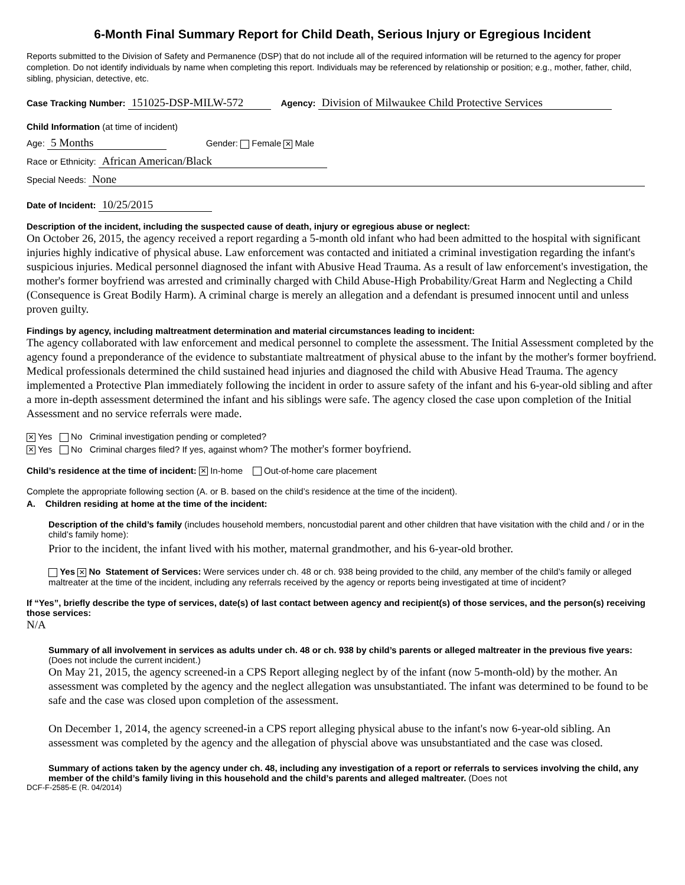6-Month Final Summary Report for Child Death, Serious Injury or Egregious Incident
Reports submitted to the Division of Safety and Permanence (DSP) that do not include all of the required information will be returned to the agency for proper completion. Do not identify individuals by name when completing this report. Individuals may be referenced by relationship or position; e.g., mother, father, child, sibling, physician, detective, etc.
Case Tracking Number: 151025-DSP-MILW-572 Agency: Division of Milwaukee Child Protective Services
Child Information (at time of incident)
Age: 5 Months Gender: Female ✕ Male
Race or Ethnicity: African American/Black
Special Needs: None
Date of Incident: 10/25/2015
Description of the incident, including the suspected cause of death, injury or egregious abuse or neglect:
On October 26, 2015, the agency received a report regarding a 5-month old infant who had been admitted to the hospital with significant injuries highly indicative of physical abuse. Law enforcement was contacted and initiated a criminal investigation regarding the infant's suspicious injuries. Medical personnel diagnosed the infant with Abusive Head Trauma. As a result of law enforcement's investigation, the mother's former boyfriend was arrested and criminally charged with Child Abuse-High Probability/Great Harm and Neglecting a Child (Consequence is Great Bodily Harm). A criminal charge is merely an allegation and a defendant is presumed innocent until and unless proven guilty.
Findings by agency, including maltreatment determination and material circumstances leading to incident:
The agency collaborated with law enforcement and medical personnel to complete the assessment. The Initial Assessment completed by the agency found a preponderance of the evidence to substantiate maltreatment of physical abuse to the infant by the mother's former boyfriend. Medical professionals determined the child sustained head injuries and diagnosed the child with Abusive Head Trauma. The agency implemented a Protective Plan immediately following the incident in order to assure safety of the infant and his 6-year-old sibling and after a more in-depth assessment determined the infant and his siblings were safe. The agency closed the case upon completion of the Initial Assessment and no service referrals were made.
✕ Yes No Criminal investigation pending or completed?
✕ Yes No Criminal charges filed? If yes, against whom? The mother's former boyfriend.
Child’s residence at the time of incident: ✕ In-home Out-of-home care placement
Complete the appropriate following section (A. or B. based on the child’s residence at the time of the incident).
A. Children residing at home at the time of the incident:
Description of the child’s family (includes household members, noncustodial parent and other children that have visitation with the child and / or in the child’s family home):
Prior to the incident, the infant lived with his mother, maternal grandmother, and his 6-year-old brother.
Yes ✕ No Statement of Services: Were services under ch. 48 or ch. 938 being provided to the child, any member of the child’s family or alleged maltreater at the time of the incident, including any referrals received by the agency or reports being investigated at time of incident?
If “Yes”, briefly describe the type of services, date(s) of last contact between agency and recipient(s) of those services, and the person(s) receiving those services:
N/A
Summary of all involvement in services as adults under ch. 48 or ch. 938 by child’s parents or alleged maltreater in the previous five years: (Does not include the current incident.)
On May 21, 2015, the agency screened-in a CPS Report alleging neglect by of the infant (now 5-month-old) by the mother. An assessment was completed by the agency and the neglect allegation was unsubstantiated. The infant was determined to be found to be safe and the case was closed upon completion of the assessment.
On December 1, 2014, the agency screened-in a CPS report alleging physical abuse to the infant's now 6-year-old sibling. An assessment was completed by the agency and the allegation of physcial above was unsubstantiated and the case was closed.
Summary of actions taken by the agency under ch. 48, including any investigation of a report or referrals to services involving the child, any member of the child’s family living in this household and the child’s parents and alleged maltreater. (Does not
DCF-F-2585-E (R. 04/2014)